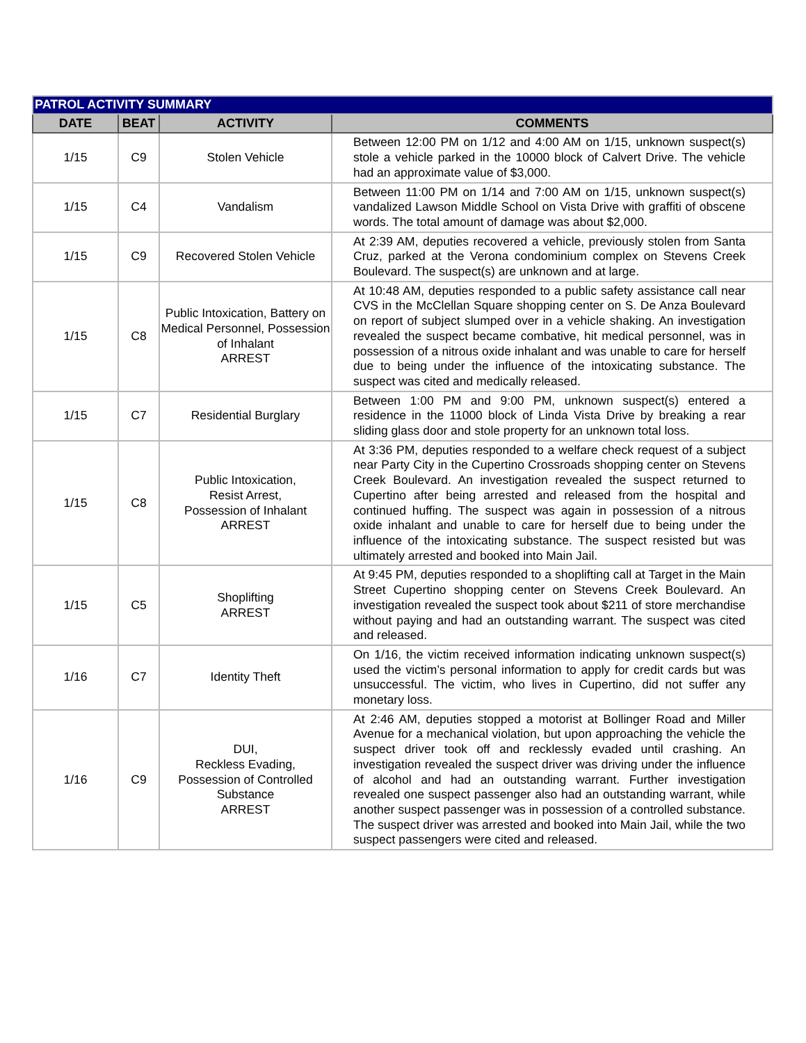| PATROL ACTIVITY SUMMARY | | | |
| DATE | BEAT | ACTIVITY | COMMENTS |
| 1/15 | C9 | Stolen Vehicle | Between 12:00 PM on 1/12 and 4:00 AM on 1/15, unknown suspect(s) stole a vehicle parked in the 10000 block of Calvert Drive. The vehicle had an approximate value of $3,000. |
| 1/15 | C4 | Vandalism | Between 11:00 PM on 1/14 and 7:00 AM on 1/15, unknown suspect(s) vandalized Lawson Middle School on Vista Drive with graffiti of obscene words. The total amount of damage was about $2,000. |
| 1/15 | C9 | Recovered Stolen Vehicle | At 2:39 AM, deputies recovered a vehicle, previously stolen from Santa Cruz, parked at the Verona condominium complex on Stevens Creek Boulevard. The suspect(s) are unknown and at large. |
| 1/15 | C8 | Public Intoxication, Battery on Medical Personnel, Possession of Inhalant ARREST | At 10:48 AM, deputies responded to a public safety assistance call near CVS in the McClellan Square shopping center on S. De Anza Boulevard on report of subject slumped over in a vehicle shaking. An investigation revealed the suspect became combative, hit medical personnel, was in possession of a nitrous oxide inhalant and was unable to care for herself due to being under the influence of the intoxicating substance. The suspect was cited and medically released. |
| 1/15 | C7 | Residential Burglary | Between 1:00 PM and 9:00 PM, unknown suspect(s) entered a residence in the 11000 block of Linda Vista Drive by breaking a rear sliding glass door and stole property for an unknown total loss. |
| 1/15 | C8 | Public Intoxication, Resist Arrest, Possession of Inhalant ARREST | At 3:36 PM, deputies responded to a welfare check request of a subject near Party City in the Cupertino Crossroads shopping center on Stevens Creek Boulevard. An investigation revealed the suspect returned to Cupertino after being arrested and released from the hospital and continued huffing. The suspect was again in possession of a nitrous oxide inhalant and unable to care for herself due to being under the influence of the intoxicating substance. The suspect resisted but was ultimately arrested and booked into Main Jail. |
| 1/15 | C5 | Shoplifting ARREST | At 9:45 PM, deputies responded to a shoplifting call at Target in the Main Street Cupertino shopping center on Stevens Creek Boulevard. An investigation revealed the suspect took about $211 of store merchandise without paying and had an outstanding warrant. The suspect was cited and released. |
| 1/16 | C7 | Identity Theft | On 1/16, the victim received information indicating unknown suspect(s) used the victim’s personal information to apply for credit cards but was unsuccessful. The victim, who lives in Cupertino, did not suffer any monetary loss. |
| 1/16 | C9 | DUI, Reckless Evading, Possession of Controlled Substance ARREST | At 2:46 AM, deputies stopped a motorist at Bollinger Road and Miller Avenue for a mechanical violation, but upon approaching the vehicle the suspect driver took off and recklessly evaded until crashing. An investigation revealed the suspect driver was driving under the influence of alcohol and had an outstanding warrant. Further investigation revealed one suspect passenger also had an outstanding warrant, while another suspect passenger was in possession of a controlled substance. The suspect driver was arrested and booked into Main Jail, while the two suspect passengers were cited and released. |